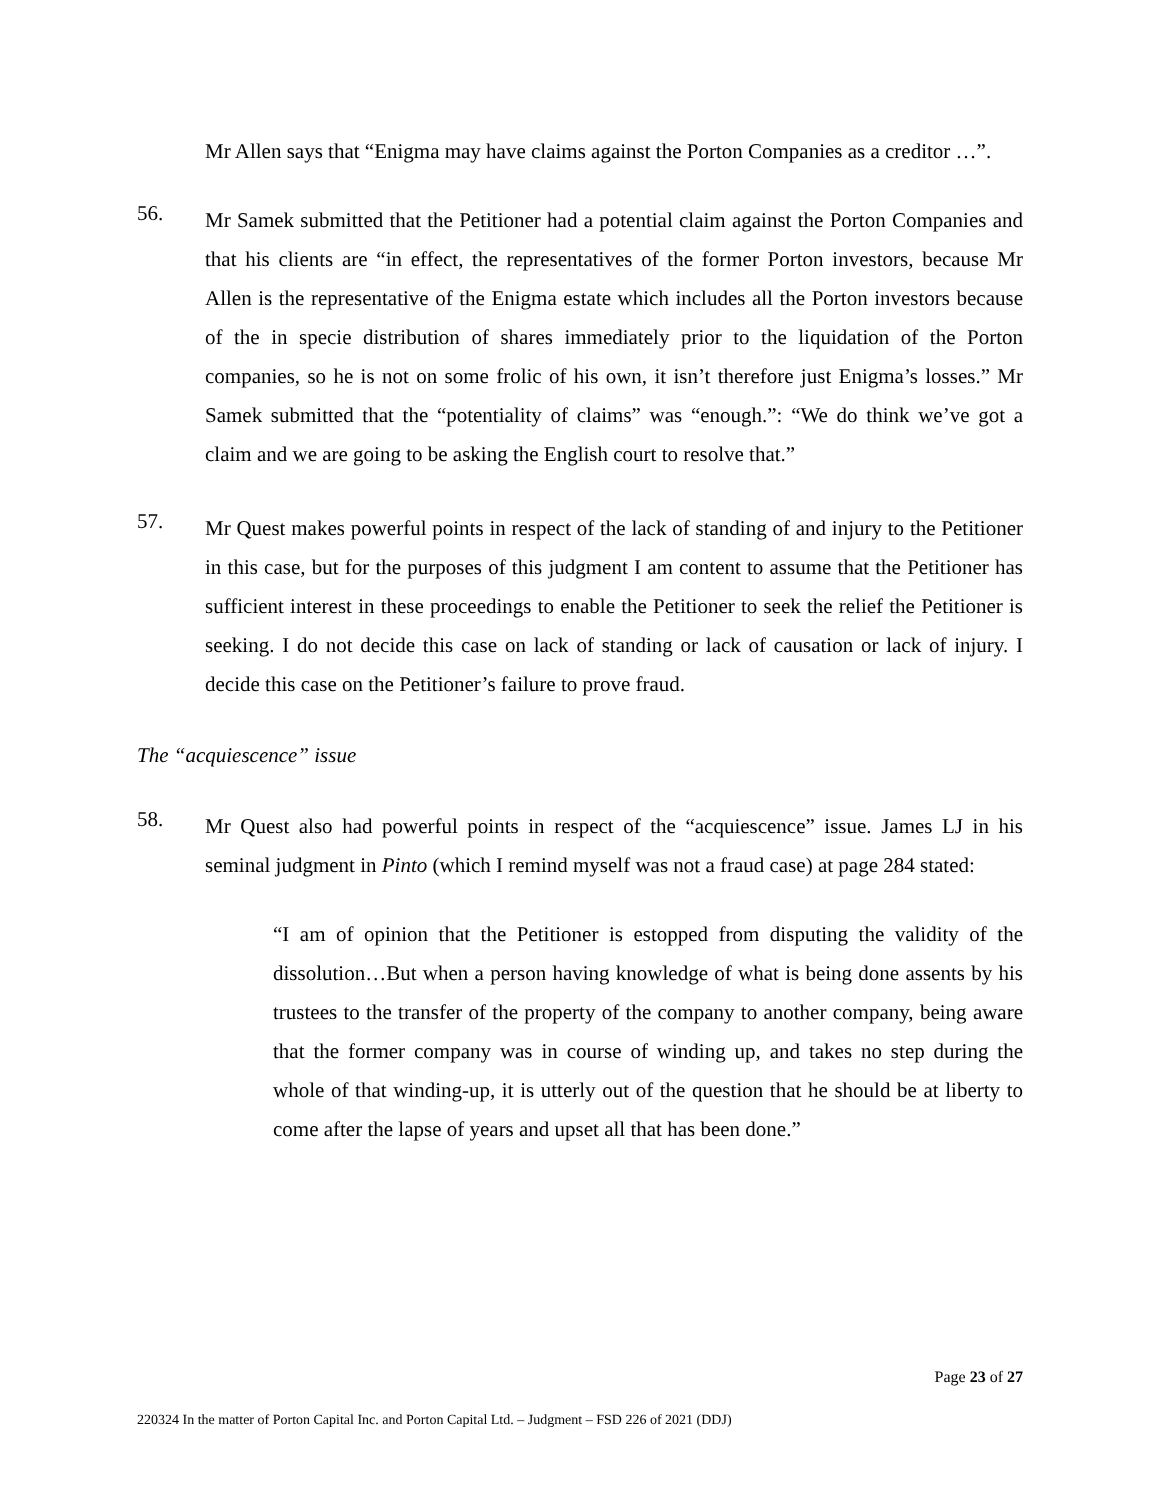Mr Allen says that “Enigma may have claims against the Porton Companies as a creditor …”.
56.
Mr Samek submitted that the Petitioner had a potential claim against the Porton Companies and that his clients are “in effect, the representatives of the former Porton investors, because Mr Allen is the representative of the Enigma estate which includes all the Porton investors because of the in specie distribution of shares immediately prior to the liquidation of the Porton companies, so he is not on some frolic of his own, it isn’t therefore just Enigma’s losses.” Mr Samek submitted that the “potentiality of claims” was “enough.”: “We do think we’ve got a claim and we are going to be asking the English court to resolve that.”
57.
Mr Quest makes powerful points in respect of the lack of standing of and injury to the Petitioner in this case, but for the purposes of this judgment I am content to assume that the Petitioner has sufficient interest in these proceedings to enable the Petitioner to seek the relief the Petitioner is seeking. I do not decide this case on lack of standing or lack of causation or lack of injury. I decide this case on the Petitioner’s failure to prove fraud.
The “acquiescence” issue
58.
Mr Quest also had powerful points in respect of the “acquiescence” issue. James LJ in his seminal judgment in Pinto (which I remind myself was not a fraud case) at page 284 stated:
“I am of opinion that the Petitioner is estopped from disputing the validity of the dissolution…But when a person having knowledge of what is being done assents by his trustees to the transfer of the property of the company to another company, being aware that the former company was in course of winding up, and takes no step during the whole of that winding-up, it is utterly out of the question that he should be at liberty to come after the lapse of years and upset all that has been done.”
Page 23 of 27
220324 In the matter of Porton Capital Inc. and Porton Capital Ltd. – Judgment – FSD 226 of 2021 (DDJ)